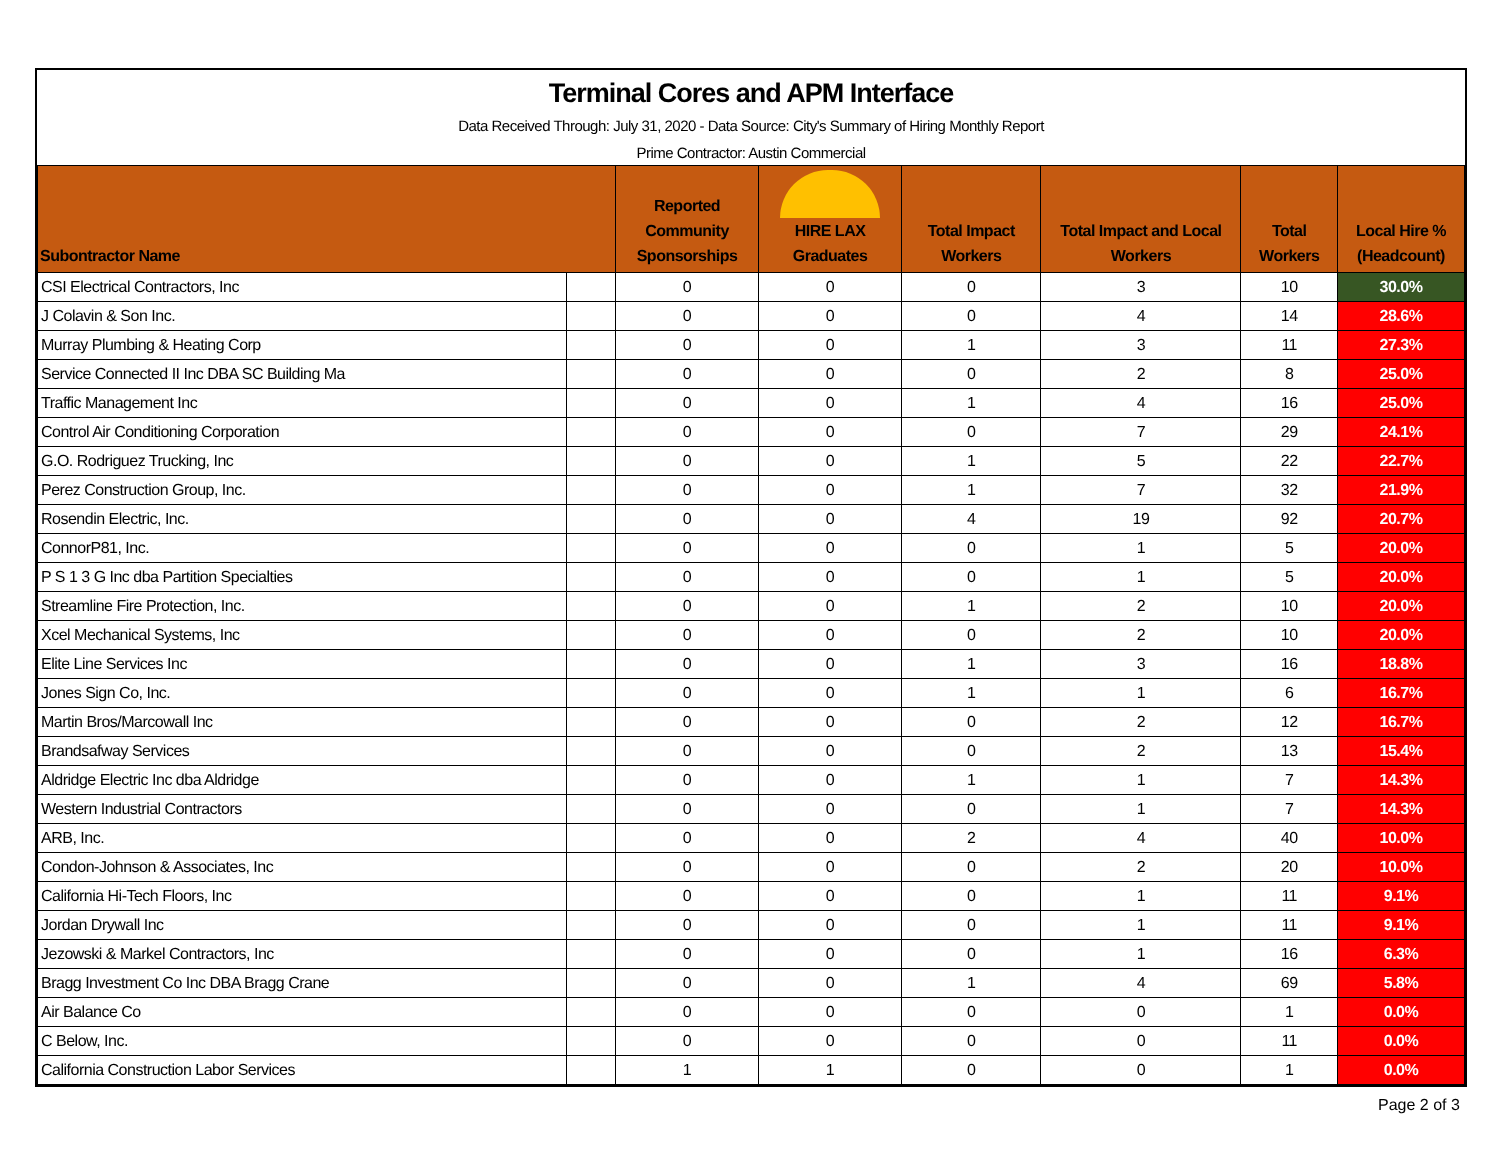Terminal Cores and APM Interface
Data Received Through: July 31, 2020 - Data Source: City's Summary of Hiring Monthly Report
Prime Contractor: Austin Commercial
| Subontractor Name | | Reported Community Sponsorships | HIRE LAX Graduates | Total Impact Workers | Total Impact and Local Workers | Total Workers | Local Hire % (Headcount) |
| --- | --- | --- | --- | --- | --- | --- | --- |
| CSI Electrical Contractors, Inc | | 0 | 0 | 0 | 3 | 10 | 30.0% |
| J Colavin & Son Inc. | | 0 | 0 | 0 | 4 | 14 | 28.6% |
| Murray Plumbing & Heating Corp | | 0 | 0 | 1 | 3 | 11 | 27.3% |
| Service Connected II Inc DBA SC Building Ma | | 0 | 0 | 0 | 2 | 8 | 25.0% |
| Traffic Management Inc | | 0 | 0 | 1 | 4 | 16 | 25.0% |
| Control Air Conditioning Corporation | | 0 | 0 | 0 | 7 | 29 | 24.1% |
| G.O. Rodriguez Trucking, Inc | | 0 | 0 | 1 | 5 | 22 | 22.7% |
| Perez Construction Group, Inc. | | 0 | 0 | 1 | 7 | 32 | 21.9% |
| Rosendin Electric, Inc. | | 0 | 0 | 4 | 19 | 92 | 20.7% |
| ConnorP81, Inc. | | 0 | 0 | 0 | 1 | 5 | 20.0% |
| P S 1 3 G Inc dba Partition Specialties | | 0 | 0 | 0 | 1 | 5 | 20.0% |
| Streamline Fire Protection, Inc. | | 0 | 0 | 1 | 2 | 10 | 20.0% |
| Xcel Mechanical Systems, Inc | | 0 | 0 | 0 | 2 | 10 | 20.0% |
| Elite Line Services Inc | | 0 | 0 | 1 | 3 | 16 | 18.8% |
| Jones Sign Co, Inc. | | 0 | 0 | 1 | 1 | 6 | 16.7% |
| Martin Bros/Marcowall Inc | | 0 | 0 | 0 | 2 | 12 | 16.7% |
| Brandsafway Services | | 0 | 0 | 0 | 2 | 13 | 15.4% |
| Aldridge Electric Inc dba Aldridge | | 0 | 0 | 1 | 1 | 7 | 14.3% |
| Western Industrial Contractors | | 0 | 0 | 0 | 1 | 7 | 14.3% |
| ARB, Inc. | | 0 | 0 | 2 | 4 | 40 | 10.0% |
| Condon-Johnson & Associates, Inc | | 0 | 0 | 0 | 2 | 20 | 10.0% |
| California Hi-Tech Floors, Inc | | 0 | 0 | 0 | 1 | 11 | 9.1% |
| Jordan Drywall Inc | | 0 | 0 | 0 | 1 | 11 | 9.1% |
| Jezowski & Markel Contractors, Inc | | 0 | 0 | 0 | 1 | 16 | 6.3% |
| Bragg Investment Co Inc DBA Bragg Crane | | 0 | 0 | 1 | 4 | 69 | 5.8% |
| Air Balance Co | | 0 | 0 | 0 | 0 | 1 | 0.0% |
| C Below, Inc. | | 0 | 0 | 0 | 0 | 11 | 0.0% |
| California Construction Labor Services | | 1 | 1 | 0 | 0 | 1 | 0.0% |
Page 2 of 3